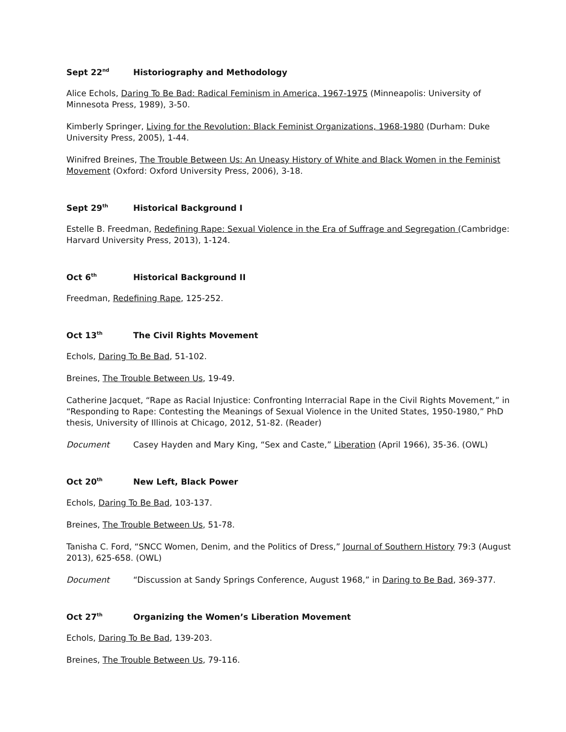Sept 22<sup>nd</sup> Historiography and Methodology
Alice Echols, Daring To Be Bad: Radical Feminism in America, 1967-1975 (Minneapolis: University of Minnesota Press, 1989), 3-50.
Kimberly Springer, Living for the Revolution: Black Feminist Organizations, 1968-1980 (Durham: Duke University Press, 2005), 1-44.
Winifred Breines, The Trouble Between Us: An Uneasy History of White and Black Women in the Feminist Movement (Oxford: Oxford University Press, 2006), 3-18.
Sept 29<sup>th</sup> Historical Background I
Estelle B. Freedman, Redefining Rape: Sexual Violence in the Era of Suffrage and Segregation (Cambridge: Harvard University Press, 2013), 1-124.
Oct 6<sup>th</sup> Historical Background II
Freedman, Redefining Rape, 125-252.
Oct 13<sup>th</sup> The Civil Rights Movement
Echols, Daring To Be Bad, 51-102.
Breines, The Trouble Between Us, 19-49.
Catherine Jacquet, “Rape as Racial Injustice: Confronting Interracial Rape in the Civil Rights Movement,” in “Responding to Rape: Contesting the Meanings of Sexual Violence in the United States, 1950-1980,” PhD thesis, University of Illinois at Chicago, 2012, 51-82. (Reader)
Document Casey Hayden and Mary King, “Sex and Caste,” Liberation (April 1966), 35-36. (OWL)
Oct 20<sup>th</sup> New Left, Black Power
Echols, Daring To Be Bad, 103-137.
Breines, The Trouble Between Us, 51-78.
Tanisha C. Ford, “SNCC Women, Denim, and the Politics of Dress,” Journal of Southern History 79:3 (August 2013), 625-658. (OWL)
Document “Discussion at Sandy Springs Conference, August 1968,” in Daring to Be Bad, 369-377.
Oct 27<sup>th</sup> Organizing the Women’s Liberation Movement
Echols, Daring To Be Bad, 139-203.
Breines, The Trouble Between Us, 79-116.